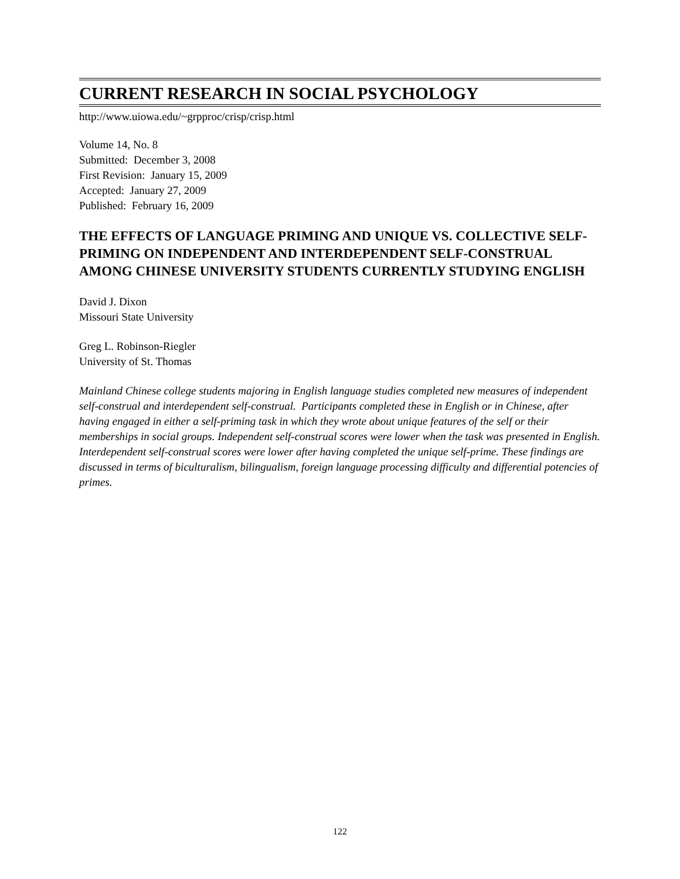CURRENT RESEARCH IN SOCIAL PSYCHOLOGY
http://www.uiowa.edu/~grpproc/crisp/crisp.html
Volume 14, No. 8
Submitted: December 3, 2008
First Revision: January 15, 2009
Accepted: January 27, 2009
Published: February 16, 2009
THE EFFECTS OF LANGUAGE PRIMING AND UNIQUE VS. COLLECTIVE SELF-PRIMING ON INDEPENDENT AND INTERDEPENDENT SELF-CONSTRUAL AMONG CHINESE UNIVERSITY STUDENTS CURRENTLY STUDYING ENGLISH
David J. Dixon
Missouri State University
Greg L. Robinson-Riegler
University of St. Thomas
Mainland Chinese college students majoring in English language studies completed new measures of independent self-construal and interdependent self-construal. Participants completed these in English or in Chinese, after having engaged in either a self-priming task in which they wrote about unique features of the self or their memberships in social groups. Independent self-construal scores were lower when the task was presented in English. Interdependent self-construal scores were lower after having completed the unique self-prime. These findings are discussed in terms of biculturalism, bilingualism, foreign language processing difficulty and differential potencies of primes.
122